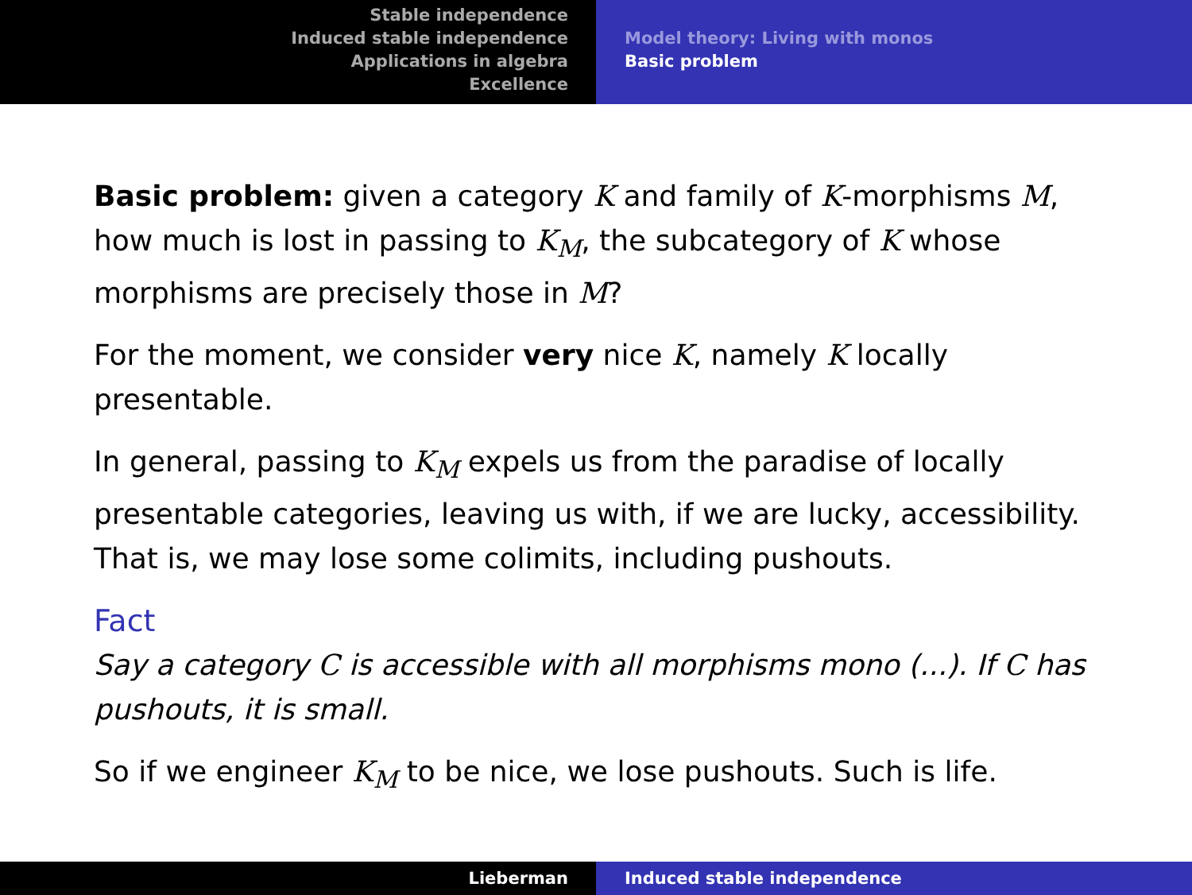Stable independence
Induced stable independence
Applications in algebra
Excellence
Model theory: Living with monos
Basic problem
Basic problem: given a category K and family of K-morphisms M, how much is lost in passing to K<sub>M</sub>, the subcategory of K whose morphisms are precisely those in M?
For the moment, we consider very nice K, namely K locally presentable.
In general, passing to K<sub>M</sub> expels us from the paradise of locally presentable categories, leaving us with, if we are lucky, accessibility. That is, we may lose some colimits, including pushouts.
Fact
Say a category C is accessible with all morphisms mono (...). If C has pushouts, it is small.
So if we engineer K<sub>M</sub> to be nice, we lose pushouts. Such is life.
Lieberman Induced stable independence